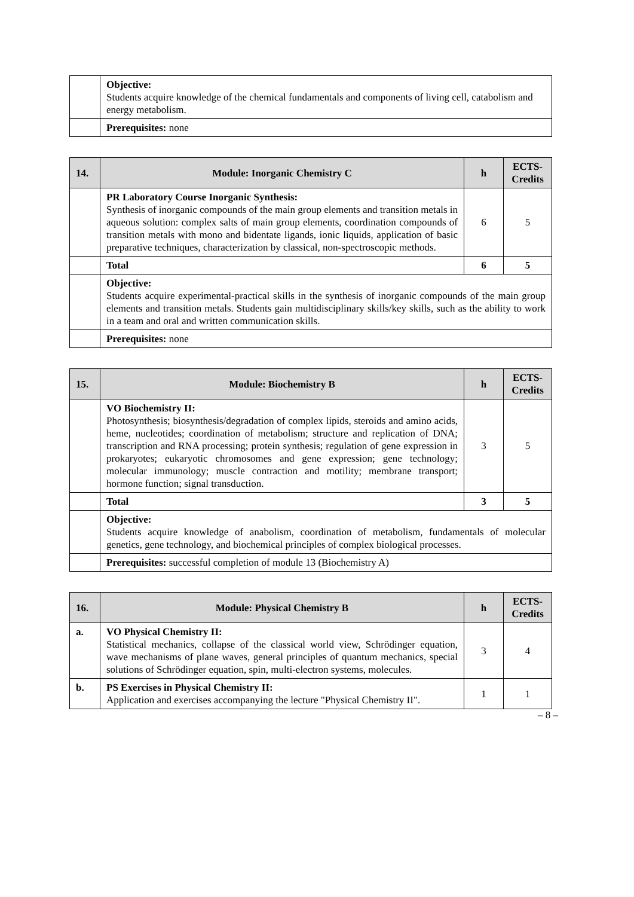| | Objective: Students acquire knowledge of the chemical fundamentals and components of living cell, catabolism and energy metabolism. |
| | Prerequisites: none |
| 14. | Module: Inorganic Chemistry C | h | ECTS-Credits |
| --- | --- | --- | --- |
| | PR Laboratory Course Inorganic Synthesis: Synthesis of inorganic compounds of the main group elements and transition metals in aqueous solution: complex salts of main group elements, coordination compounds of transition metals with mono and bidentate ligands, ionic liquids, application of basic preparative techniques, characterization by classical, non-spectroscopic methods. | 6 | 5 |
| | Total | 6 | 5 |
| | Objective: Students acquire experimental-practical skills in the synthesis of inorganic compounds of the main group elements and transition metals. Students gain multidisciplinary skills/key skills, such as the ability to work in a team and oral and written communication skills. | | |
| | Prerequisites: none | | |
| 15. | Module: Biochemistry B | h | ECTS-Credits |
| --- | --- | --- | --- |
| | VO Biochemistry II: Photosynthesis; biosynthesis/degradation of complex lipids, steroids and amino acids, heme, nucleotides; coordination of metabolism; structure and replication of DNA; transcription and RNA processing; protein synthesis; regulation of gene expression in prokaryotes; eukaryotic chromosomes and gene expression; gene technology; molecular immunology; muscle contraction and motility; membrane transport; hormone function; signal transduction. | 3 | 5 |
| | Total | 3 | 5 |
| | Objective: Students acquire knowledge of anabolism, coordination of metabolism, fundamentals of molecular genetics, gene technology, and biochemical principles of complex biological processes. | | |
| | Prerequisites: successful completion of module 13 (Biochemistry A) | | |
| 16. | Module: Physical Chemistry B | h | ECTS-Credits |
| --- | --- | --- | --- |
| a. | VO Physical Chemistry II: Statistical mechanics, collapse of the classical world view, Schrödinger equation, wave mechanisms of plane waves, general principles of quantum mechanics, special solutions of Schrödinger equation, spin, multi-electron systems, molecules. | 3 | 4 |
| b. | PS Exercises in Physical Chemistry II: Application and exercises accompanying the lecture "Physical Chemistry II". | 1 | 1 |
– 8 –